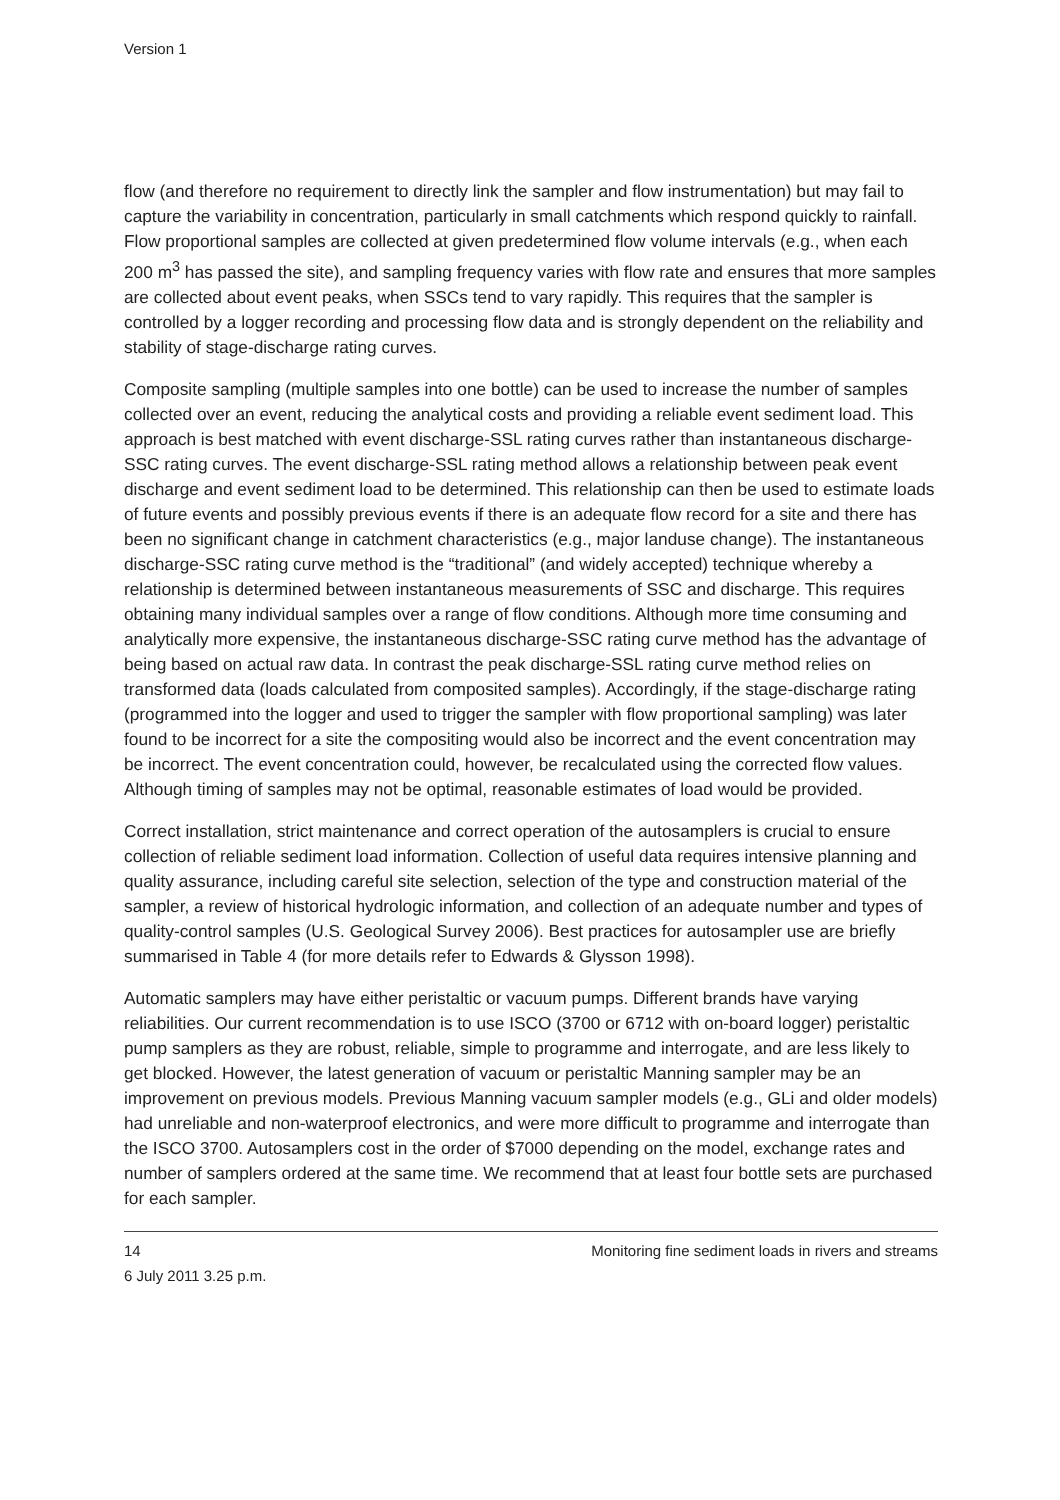Version 1
flow (and therefore no requirement to directly link the sampler and flow instrumentation) but may fail to capture the variability in concentration, particularly in small catchments which respond quickly to rainfall. Flow proportional samples are collected at given predetermined flow volume intervals (e.g., when each 200 m<sup>3</sup> has passed the site), and sampling frequency varies with flow rate and ensures that more samples are collected about event peaks, when SSCs tend to vary rapidly. This requires that the sampler is controlled by a logger recording and processing flow data and is strongly dependent on the reliability and stability of stage-discharge rating curves.
Composite sampling (multiple samples into one bottle) can be used to increase the number of samples collected over an event, reducing the analytical costs and providing a reliable event sediment load. This approach is best matched with event discharge-SSL rating curves rather than instantaneous discharge-SSC rating curves. The event discharge-SSL rating method allows a relationship between peak event discharge and event sediment load to be determined. This relationship can then be used to estimate loads of future events and possibly previous events if there is an adequate flow record for a site and there has been no significant change in catchment characteristics (e.g., major landuse change). The instantaneous discharge-SSC rating curve method is the “traditional” (and widely accepted) technique whereby a relationship is determined between instantaneous measurements of SSC and discharge. This requires obtaining many individual samples over a range of flow conditions. Although more time consuming and analytically more expensive, the instantaneous discharge-SSC rating curve method has the advantage of being based on actual raw data. In contrast the peak discharge-SSL rating curve method relies on transformed data (loads calculated from composited samples). Accordingly, if the stage-discharge rating (programmed into the logger and used to trigger the sampler with flow proportional sampling) was later found to be incorrect for a site the compositing would also be incorrect and the event concentration may be incorrect. The event concentration could, however, be recalculated using the corrected flow values. Although timing of samples may not be optimal, reasonable estimates of load would be provided.
Correct installation, strict maintenance and correct operation of the autosamplers is crucial to ensure collection of reliable sediment load information. Collection of useful data requires intensive planning and quality assurance, including careful site selection, selection of the type and construction material of the sampler, a review of historical hydrologic information, and collection of an adequate number and types of quality-control samples (U.S. Geological Survey 2006). Best practices for autosampler use are briefly summarised in Table 4 (for more details refer to Edwards & Glysson 1998).
Automatic samplers may have either peristaltic or vacuum pumps. Different brands have varying reliabilities. Our current recommendation is to use ISCO (3700 or 6712 with on-board logger) peristaltic pump samplers as they are robust, reliable, simple to programme and interrogate, and are less likely to get blocked. However, the latest generation of vacuum or peristaltic Manning sampler may be an improvement on previous models. Previous Manning vacuum sampler models (e.g., GLi and older models) had unreliable and non-waterproof electronics, and were more difficult to programme and interrogate than the ISCO 3700. Autosamplers cost in the order of $7000 depending on the model, exchange rates and number of samplers ordered at the same time. We recommend that at least four bottle sets are purchased for each sampler.
14 Monitoring fine sediment loads in rivers and streams
6 July 2011 3.25 p.m.